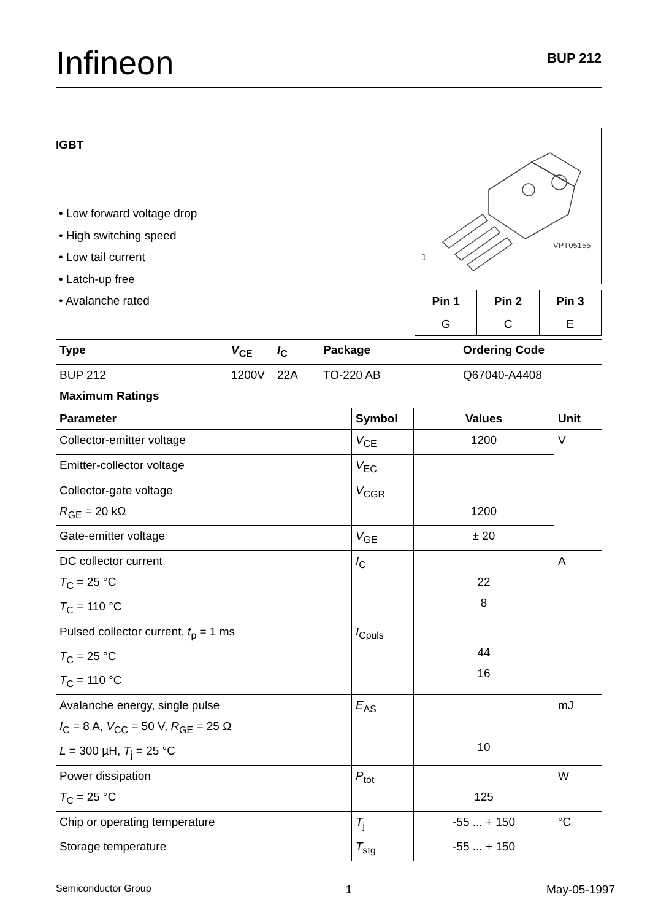Infineon
BUP 212
IGBT
• Low forward voltage drop
• High switching speed
• Low tail current
• Latch-up free
• Avalanche rated
1
VPT05155
| Pin 1 | Pin 2 | Pin 3 |
| --- | --- | --- |
| G | C | E |
| Type | V<sub>CE</sub> | I<sub>C</sub> | Package | Ordering Code |
| --- | --- | --- | --- | --- |
| BUP 212 | 1200V | 22A | TO-220 AB | Q67040-A4408 |
Maximum Ratings
| Parameter | Symbol | Values | Unit |
| --- | --- | --- | --- |
| Collector-emitter voltage | V<sub>CE</sub> | 1200 | V |
| Emitter-collector voltage | V<sub>EC</sub> | | |
| Collector-gate voltage R<sub>GE</sub> = 20 kΩ | V<sub>CGR</sub> | 1200 | |
| Gate-emitter voltage | V<sub>GE</sub> | ± 20 | |
| DC collector current T<sub>C</sub> = 25 °C T<sub>C</sub> = 110 °C | I<sub>C</sub> | 22 8 | A |
| Pulsed collector current, t<sub>p</sub> = 1 ms T<sub>C</sub> = 25 °C T<sub>C</sub> = 110 °C | I<sub>Cpuls</sub> | 44 16 | |
| Avalanche energy, single pulse I<sub>C</sub> = 8 A, V<sub>CC</sub> = 50 V, R<sub>GE</sub> = 25 Ω L = 300 µH, T<sub>j</sub> = 25 °C | E<sub>AS</sub> | 10 | mJ |
| Power dissipation T<sub>C</sub> = 25 °C | P<sub>tot</sub> | 125 | W |
| Chip or operating temperature | T<sub>j</sub> | -55 ... + 150 | °C |
| Storage temperature | T<sub>stg</sub> | -55 ... + 150 | |
Semiconductor Group 1 May-05-1997